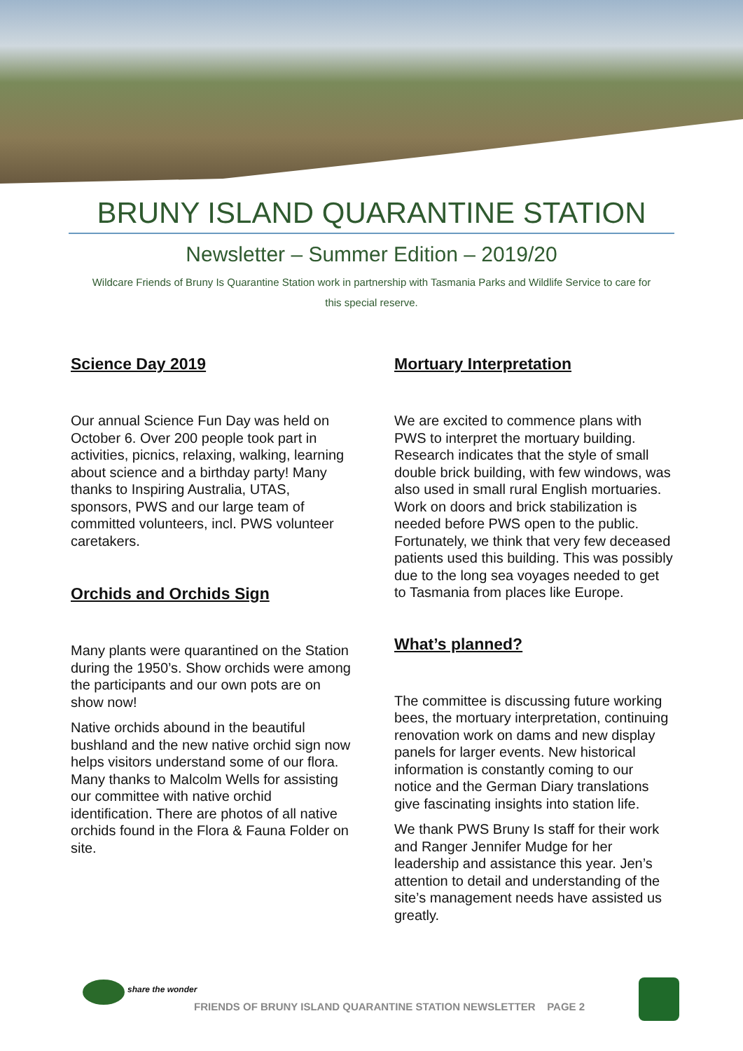BRUNY ISLAND QUARANTINE STATION
Newsletter – Summer Edition – 2019/20
Wildcare Friends of Bruny Is Quarantine Station work in partnership with Tasmania Parks and Wildlife Service to care for this special reserve.
Science Day 2019
Our annual Science Fun Day was held on October 6. Over 200 people took part in activities, picnics, relaxing, walking, learning about science and a birthday party! Many thanks to Inspiring Australia, UTAS, sponsors, PWS and our large team of committed volunteers, incl. PWS volunteer caretakers.
Orchids and Orchids Sign
Many plants were quarantined on the Station during the 1950’s. Show orchids were among the participants and our own pots are on show now!
Native orchids abound in the beautiful bushland and the new native orchid sign now helps visitors understand some of our flora. Many thanks to Malcolm Wells for assisting our committee with native orchid identification. There are photos of all native orchids found in the Flora & Fauna Folder on site.
Mortuary Interpretation
We are excited to commence plans with PWS to interpret the mortuary building. Research indicates that the style of small double brick building, with few windows, was also used in small rural English mortuaries. Work on doors and brick stabilization is needed before PWS open to the public. Fortunately, we think that very few deceased patients used this building. This was possibly due to the long sea voyages needed to get to Tasmania from places like Europe.
What’s planned?
The committee is discussing future working bees, the mortuary interpretation, continuing renovation work on dams and new display panels for larger events. New historical information is constantly coming to our notice and the German Diary translations give fascinating insights into station life.
We thank PWS Bruny Is staff for their work and Ranger Jennifer Mudge for her leadership and assistance this year. Jen’s attention to detail and understanding of the site’s management needs have assisted us greatly.
share the wonder
FRIENDS OF BRUNY ISLAND QUARANTINE STATION NEWSLETTER PAGE 2